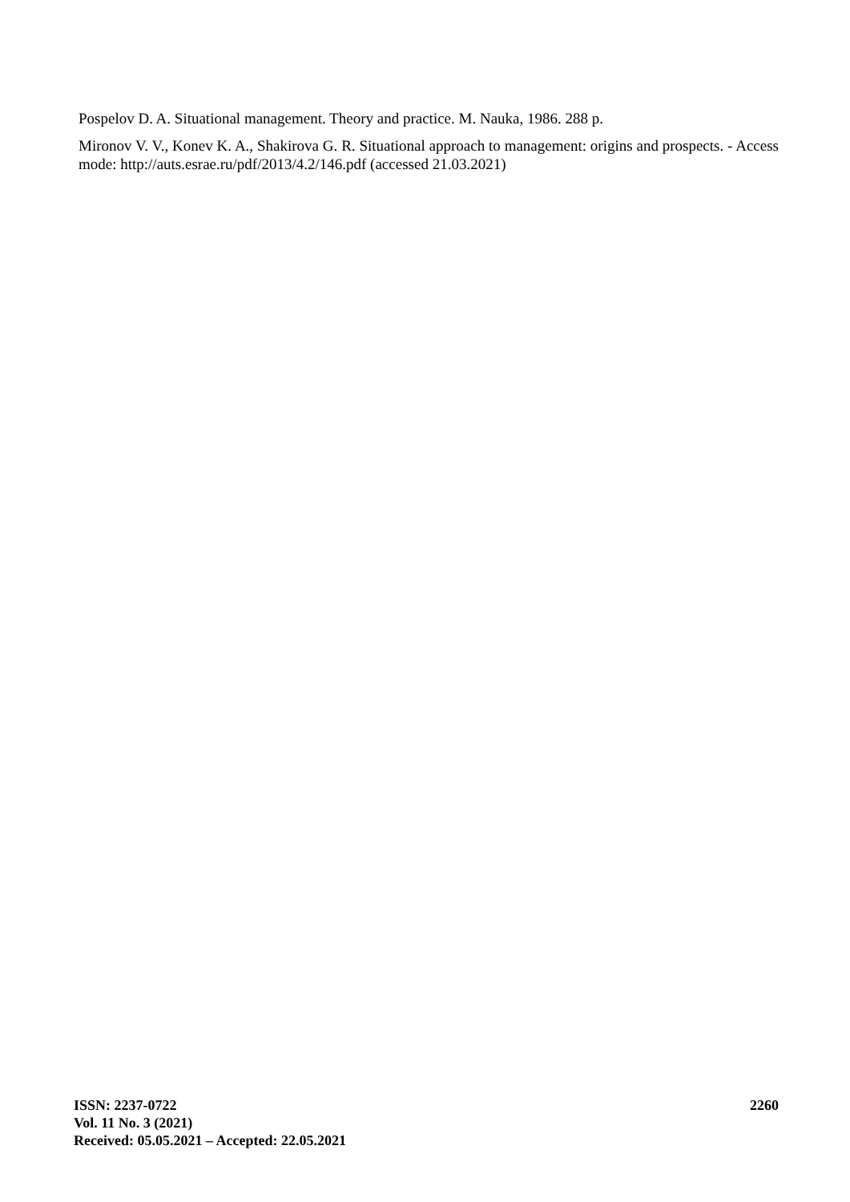Pospelov D. A. Situational management. Theory and practice. M. Nauka, 1986. 288 p.
Mironov V. V., Konev K. A., Shakirova G. R. Situational approach to management: origins and prospects. - Access mode: http://auts.esrae.ru/pdf/2013/4.2/146.pdf (accessed 21.03.2021)
ISSN: 2237-0722
Vol. 11 No. 3 (2021)
Received: 05.05.2021 – Accepted: 22.05.2021
2260